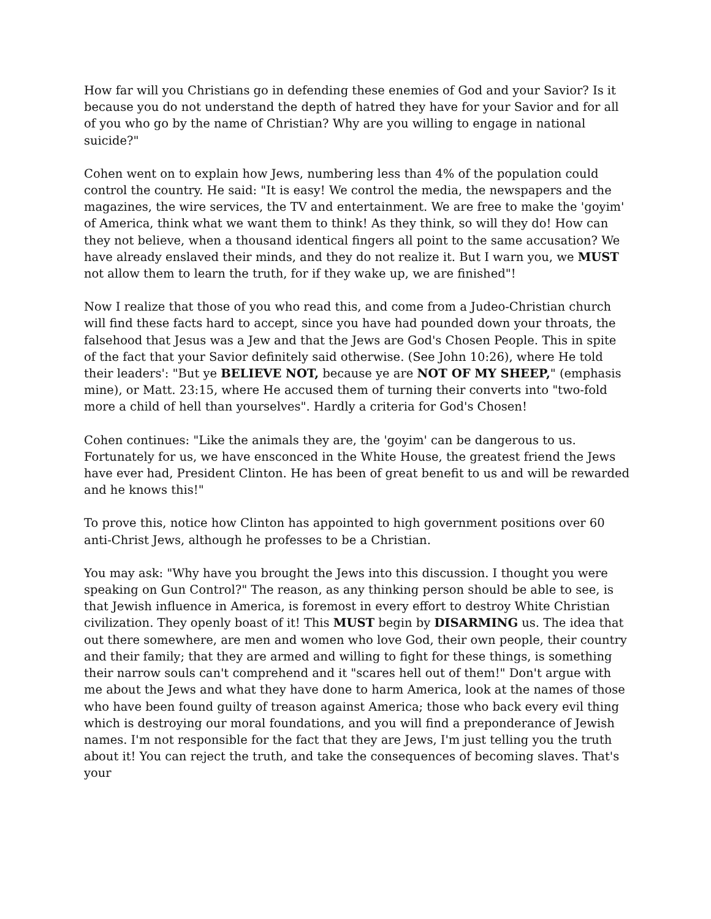How far will you Christians go in defending these enemies of God and your Savior? Is it because you do not understand the depth of hatred they have for your Savior and for all of you who go by the name of Christian? Why are you willing to engage in national suicide?"
Cohen went on to explain how Jews, numbering less than 4% of the population could control the country. He said: "It is easy! We control the media, the newspapers and the magazines, the wire services, the TV and entertainment. We are free to make the 'goyim' of America, think what we want them to think! As they think, so will they do! How can they not believe, when a thousand identical fingers all point to the same accusation? We have already enslaved their minds, and they do not realize it. But I warn you, we MUST not allow them to learn the truth, for if they wake up, we are finished"!
Now I realize that those of you who read this, and come from a Judeo-Christian church will find these facts hard to accept, since you have had pounded down your throats, the falsehood that Jesus was a Jew and that the Jews are God's Chosen People. This in spite of the fact that your Savior definitely said otherwise. (See John 10:26), where He told their leaders': "But ye BELIEVE NOT, because ye are NOT OF MY SHEEP," (emphasis mine), or Matt. 23:15, where He accused them of turning their converts into "two-fold more a child of hell than yourselves". Hardly a criteria for God's Chosen!
Cohen continues: "Like the animals they are, the 'goyim' can be dangerous to us. Fortunately for us, we have ensconced in the White House, the greatest friend the Jews have ever had, President Clinton. He has been of great benefit to us and will be rewarded and he knows this!"
To prove this, notice how Clinton has appointed to high government positions over 60 anti-Christ Jews, although he professes to be a Christian.
You may ask: "Why have you brought the Jews into this discussion. I thought you were speaking on Gun Control?" The reason, as any thinking person should be able to see, is that Jewish influence in America, is foremost in every effort to destroy White Christian civilization. They openly boast of it! This MUST begin by DISARMING us. The idea that out there somewhere, are men and women who love God, their own people, their country and their family; that they are armed and willing to fight for these things, is something their narrow souls can't comprehend and it "scares hell out of them!" Don't argue with me about the Jews and what they have done to harm America, look at the names of those who have been found guilty of treason against America; those who back every evil thing which is destroying our moral foundations, and you will find a preponderance of Jewish names. I'm not responsible for the fact that they are Jews, I'm just telling you the truth about it! You can reject the truth, and take the consequences of becoming slaves. That's your